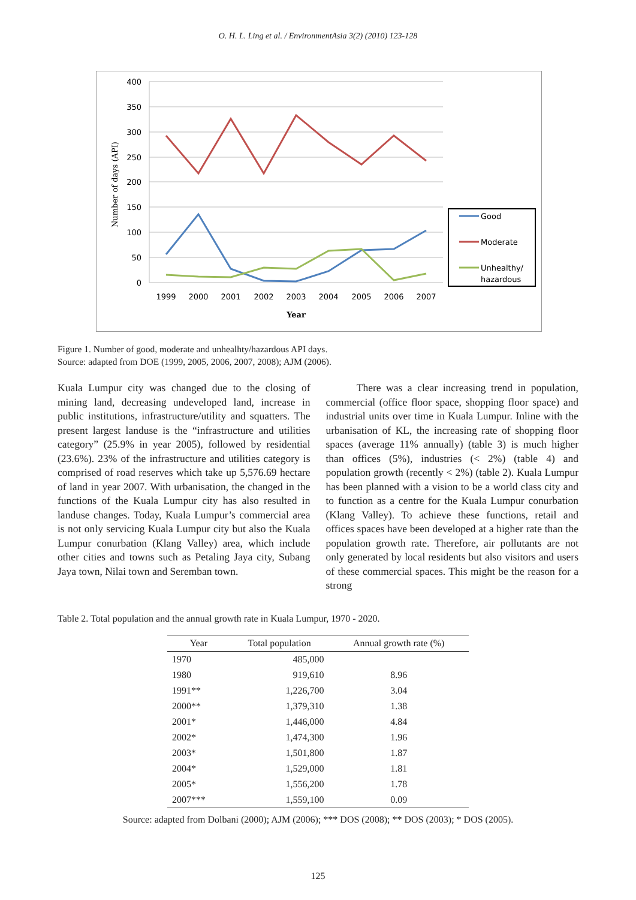O. H. L. Ling et al. / EnvironmentAsia 3(2) (2010) 123-128
400
350
300
250
200
150
100
50
0
Number of days (API)
1999
2000
2001
2002
2003
2004
2005
2006
2007
Year
Good
Moderate
Unhealthy/
hazardous
Figure 1. Number of good, moderate and unhealhty/hazardous API days.
Source: adapted from DOE (1999, 2005, 2006, 2007, 2008); AJM (2006).
Kuala Lumpur city was changed due to the closing of mining land, decreasing undeveloped land, increase in public institutions, infrastructure/utility and squatters. The present largest landuse is the “infrastructure and utilities category” (25.9% in year 2005), followed by residential (23.6%). 23% of the infrastructure and utilities category is comprised of road reserves which take up 5,576.69 hectare of land in year 2007. With urbanisation, the changed in the functions of the Kuala Lumpur city has also resulted in landuse changes. Today, Kuala Lumpur’s commercial area is not only servicing Kuala Lumpur city but also the Kuala Lumpur conurbation (Klang Valley) area, which include other cities and towns such as Petaling Jaya city, Subang Jaya town, Nilai town and Seremban town.
There was a clear increasing trend in population, commercial (office floor space, shopping floor space) and industrial units over time in Kuala Lumpur. Inline with the urbanisation of KL, the increasing rate of shopping floor spaces (average 11% annually) (table 3) is much higher than offices (5%), industries (< 2%) (table 4) and population growth (recently < 2%) (table 2). Kuala Lumpur has been planned with a vision to be a world class city and to function as a centre for the Kuala Lumpur conurbation (Klang Valley). To achieve these functions, retail and offices spaces have been developed at a higher rate than the population growth rate. Therefore, air pollutants are not only generated by local residents but also visitors and users of these commercial spaces. This might be the reason for a strong
Table 2. Total population and the annual growth rate in Kuala Lumpur, 1970 - 2020.
| Year | Total population | Annual growth rate (%) |
| --- | --- | --- |
| 1970 | 485,000 | |
| 1980 | 919,610 | 8.96 |
| 1991** | 1,226,700 | 3.04 |
| 2000** | 1,379,310 | 1.38 |
| 2001* | 1,446,000 | 4.84 |
| 2002* | 1,474,300 | 1.96 |
| 2003* | 1,501,800 | 1.87 |
| 2004* | 1,529,000 | 1.81 |
| 2005* | 1,556,200 | 1.78 |
| 2007*** | 1,559,100 | 0.09 |
Source: adapted from Dolbani (2000); AJM (2006); *** DOS (2008); ** DOS (2003); * DOS (2005).
125